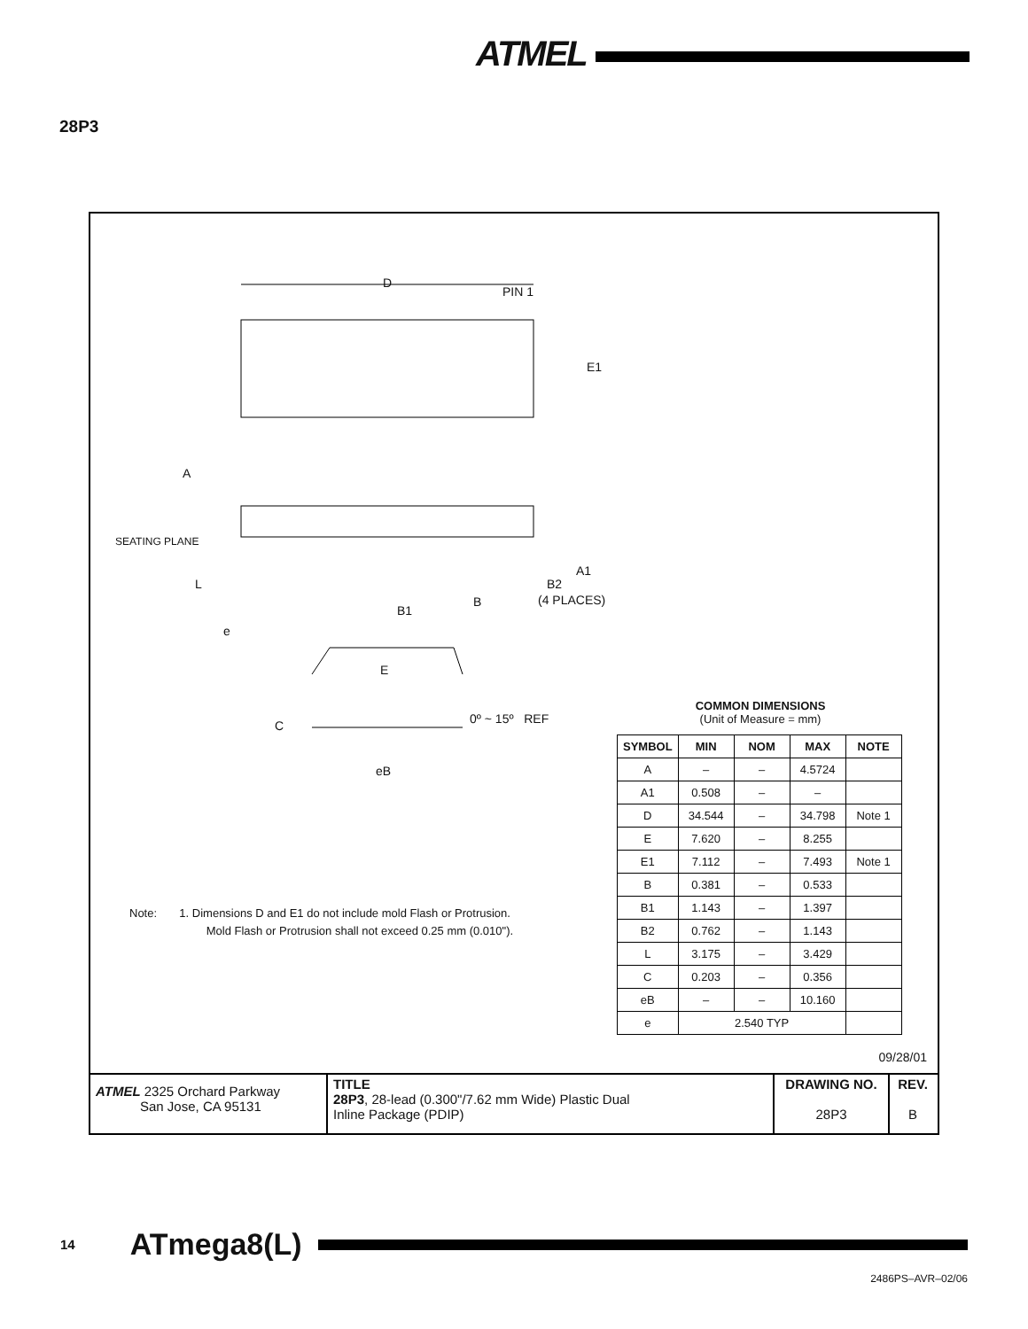ATMEL
28P3
D
PIN 1
E1
A
SEATING PLANE
L
A1
B2
(4 PLACES)
B1
B
e
E
C 0º ~ 15º REF
eB
COMMON DIMENSIONS
(Unit of Measure = mm)
| SYMBOL | MIN | NOM | MAX | NOTE |
| --- | --- | --- | --- | --- |
| A | – | – | 4.5724 | |
| A1 | 0.508 | – | – | |
| D | 34.544 | – | 34.798 | Note 1 |
| E | 7.620 | – | 8.255 | |
| E1 | 7.112 | – | 7.493 | Note 1 |
| B | 0.381 | – | 0.533 | |
| B1 | 1.143 | – | 1.397 | |
| B2 | 0.762 | – | 1.143 | |
| L | 3.175 | – | 3.429 | |
| C | 0.203 | – | 0.356 | |
| eB | – | – | 10.160 | |
| e | 2.540 TYP | | | |
Note: 1. Dimensions D and E1 do not include mold Flash or Protrusion.
Mold Flash or Protrusion shall not exceed 0.25 mm (0.010").
09/28/01
ATMEL 2325 Orchard Parkway
San Jose, CA 95131
TITLE
28P3, 28-lead (0.300"/7.62 mm Wide) Plastic Dual
Inline Package (PDIP)
DRAWING NO.
28P3
REV.
B
14 ATmega8(L)
2486PS–AVR–02/06